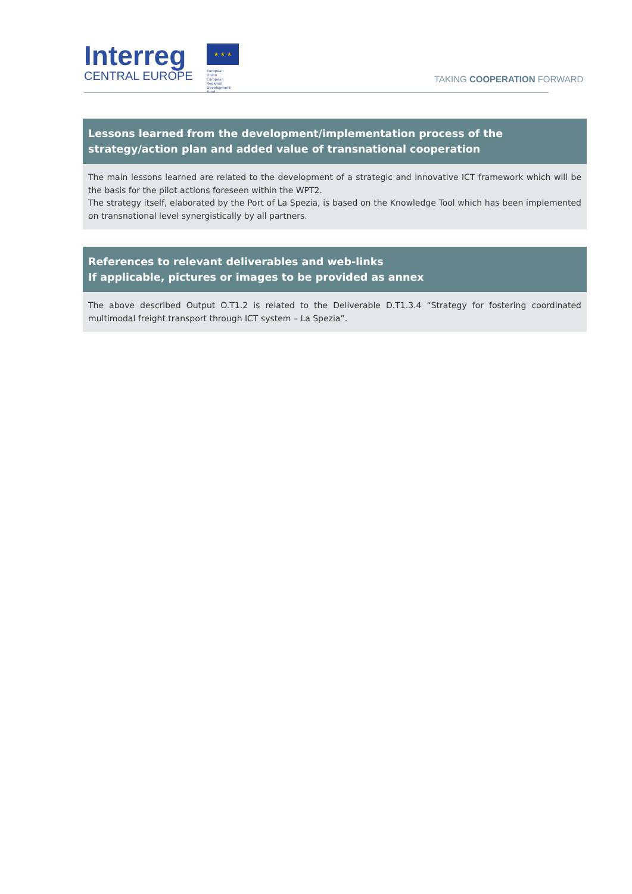Interreg
CENTRAL EUROPE
★ ★ ★
European Union
European Regional
Development Fund
TAKING COOPERATION FORWARD
| Lessons learned from the development/implementation process of the strategy/action plan and added value of transnational cooperation |
| --- |
| The main lessons learned are related to the development of a strategic and innovative ICT framework which will be the basis for the pilot actions foreseen within the WPT2. The strategy itself, elaborated by the Port of La Spezia, is based on the Knowledge Tool which has been implemented on transnational level synergistically by all partners. |
| References to relevant deliverables and web-links If applicable, pictures or images to be provided as annex |
| --- |
| The above described Output O.T1.2 is related to the Deliverable D.T1.3.4 “Strategy for fostering coordinated multimodal freight transport through ICT system – La Spezia”. |